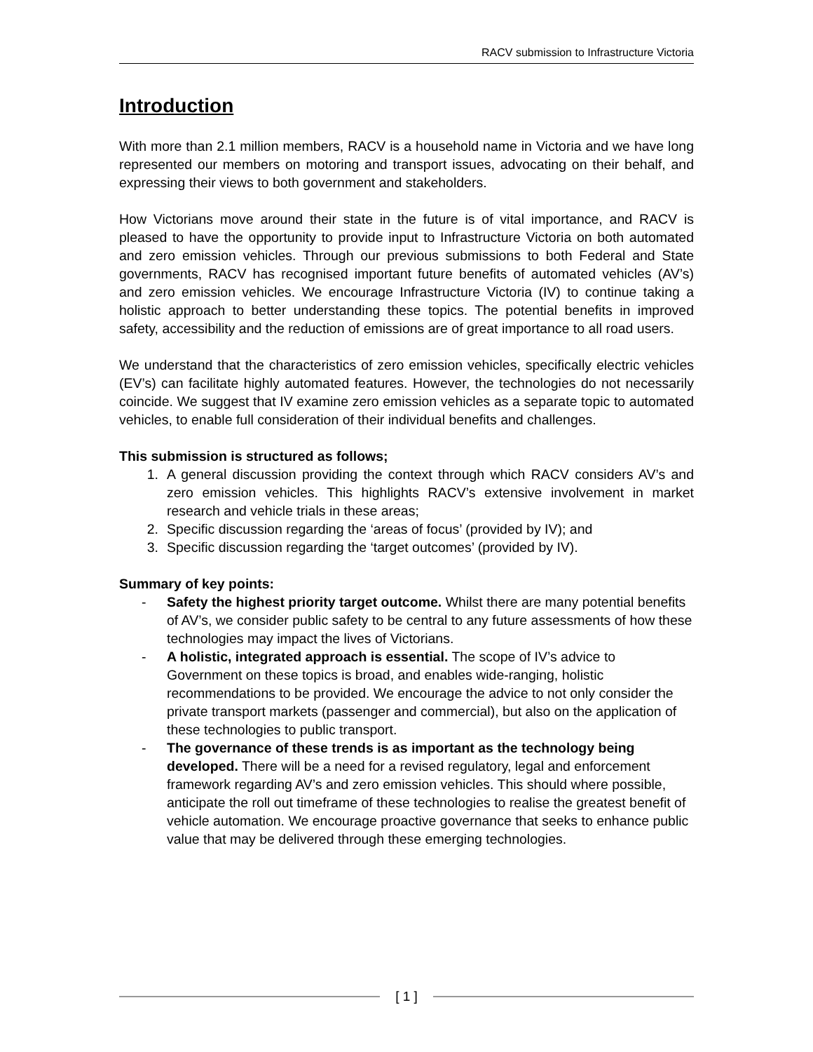RACV submission to Infrastructure Victoria
Introduction
With more than 2.1 million members, RACV is a household name in Victoria and we have long represented our members on motoring and transport issues, advocating on their behalf, and expressing their views to both government and stakeholders.
How Victorians move around their state in the future is of vital importance, and RACV is pleased to have the opportunity to provide input to Infrastructure Victoria on both automated and zero emission vehicles. Through our previous submissions to both Federal and State governments, RACV has recognised important future benefits of automated vehicles (AV’s) and zero emission vehicles. We encourage Infrastructure Victoria (IV) to continue taking a holistic approach to better understanding these topics. The potential benefits in improved safety, accessibility and the reduction of emissions are of great importance to all road users.
We understand that the characteristics of zero emission vehicles, specifically electric vehicles (EV’s) can facilitate highly automated features. However, the technologies do not necessarily coincide. We suggest that IV examine zero emission vehicles as a separate topic to automated vehicles, to enable full consideration of their individual benefits and challenges.
This submission is structured as follows;
1. A general discussion providing the context through which RACV considers AV’s and zero emission vehicles. This highlights RACV’s extensive involvement in market research and vehicle trials in these areas;
2. Specific discussion regarding the ‘areas of focus’ (provided by IV); and
3. Specific discussion regarding the ‘target outcomes’ (provided by IV).
Summary of key points:
- Safety the highest priority target outcome. Whilst there are many potential benefits of AV’s, we consider public safety to be central to any future assessments of how these technologies may impact the lives of Victorians.
- A holistic, integrated approach is essential. The scope of IV’s advice to Government on these topics is broad, and enables wide-ranging, holistic recommendations to be provided. We encourage the advice to not only consider the private transport markets (passenger and commercial), but also on the application of these technologies to public transport.
- The governance of these trends is as important as the technology being developed. There will be a need for a revised regulatory, legal and enforcement framework regarding AV’s and zero emission vehicles. This should where possible, anticipate the roll out timeframe of these technologies to realise the greatest benefit of vehicle automation. We encourage proactive governance that seeks to enhance public value that may be delivered through these emerging technologies.
[ 1 ]